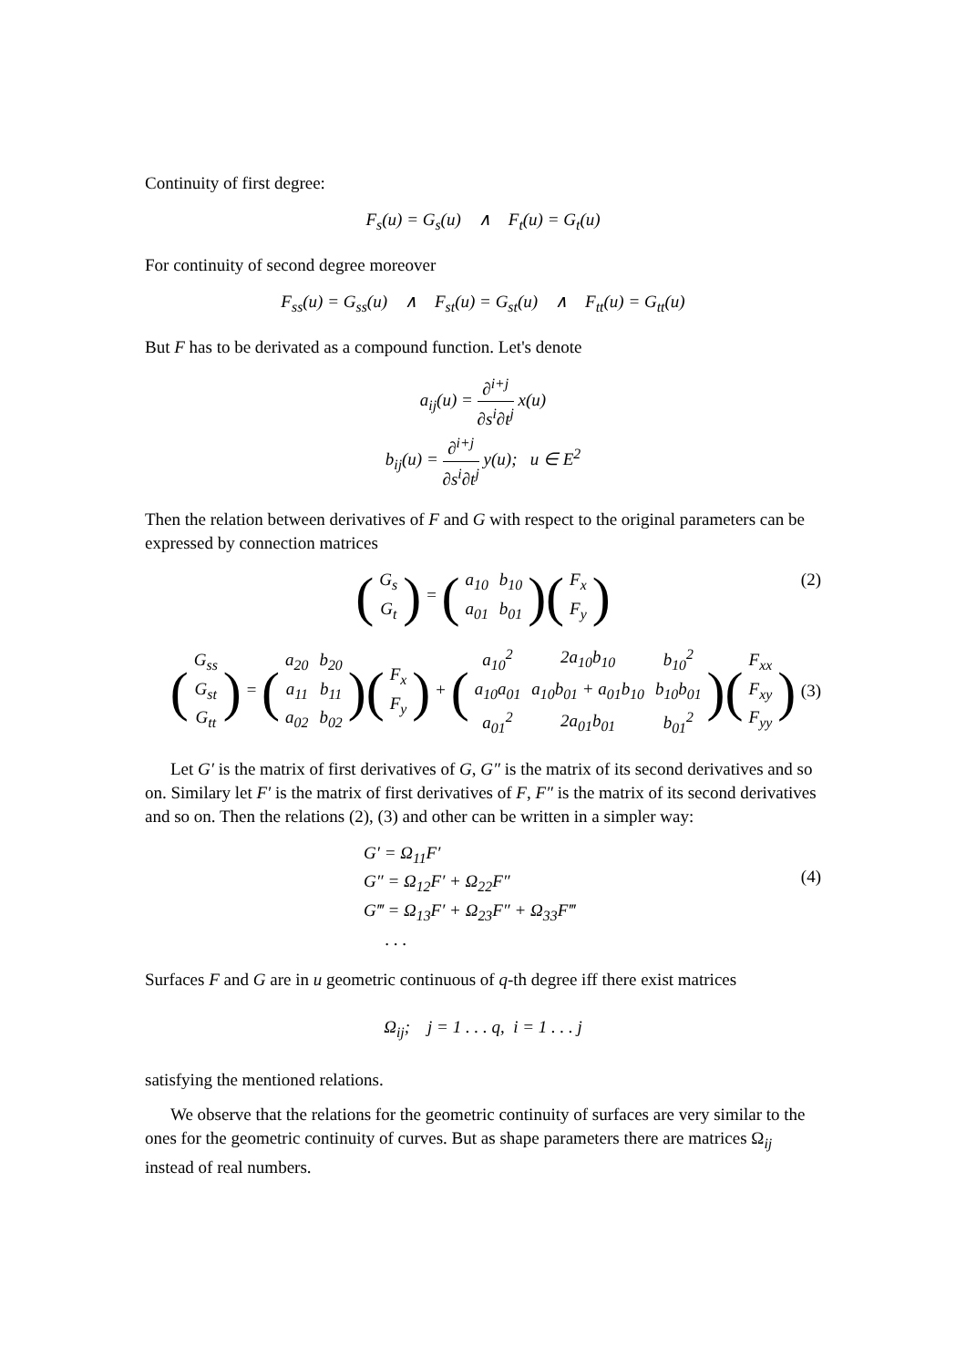Continuity of first degree:
F<sub>s</sub>(u) = G<sub>s</sub>(u) ∧ F<sub>t</sub>(u) = G<sub>t</sub>(u)
For continuity of second degree moreover
F<sub>ss</sub>(u) = G<sub>ss</sub>(u) ∧ F<sub>st</sub>(u) = G<sub>st</sub>(u) ∧ F<sub>tt</sub>(u) = G<sub>tt</sub>(u)
But F has to be derivated as a compound function. Let's denote
a<sub>ij</sub>(u) = ∂<sup>i+j</sup> ∂s<sup>i</sup>∂t<sup>j</sup> x(u)
b<sub>ij</sub>(u) = ∂<sup>i+j</sup> ∂s<sup>i</sup>∂t<sup>j</sup> y(u); u ∈ E<sup>2</sup>
Then the relation between derivatives of F and G with respect to the original parameters can be expressed by connection matrices
(
| G<sub>s</sub> |
| G<sub>t</sub> |
) = (
| a<sub>10</sub> | b<sub>10</sub> |
| a<sub>01</sub> | b<sub>01</sub> |
)(
| F<sub>x</sub> |
| F<sub>y</sub> |
)
(2)
(
| G<sub>ss</sub> |
| G<sub>st</sub> |
| G<sub>tt</sub> |
) = (
| a<sub>20</sub> | b<sub>20</sub> |
| a<sub>11</sub> | b<sub>11</sub> |
| a<sub>02</sub> | b<sub>02</sub> |
)(
| F<sub>x</sub> |
| F<sub>y</sub> |
) + (
| a<sub>10</sub><sup>2</sup> | 2a<sub>10</sub>b<sub>10</sub> | b<sub>10</sub><sup>2</sup> |
| a<sub>10</sub>a<sub>01</sub> | a<sub>10</sub>b<sub>01</sub> + a<sub>01</sub>b<sub>10</sub> | b<sub>10</sub>b<sub>01</sub> |
| a<sub>01</sub><sup>2</sup> | 2a<sub>01</sub>b<sub>01</sub> | b<sub>01</sub><sup>2</sup> |
)(
| F<sub>xx</sub> |
| F<sub>xy</sub> |
| F<sub>yy</sub> |
)
(3)
Let G′ is the matrix of first derivatives of G, G″ is the matrix of its second derivatives and so on. Similary let F′ is the matrix of first derivatives of F, F″ is the matrix of its second derivatives and so on. Then the relations (2), (3) and other can be written in a simpler way:
G′ = Ω<sub>11</sub>F′
G″ = Ω<sub>12</sub>F′ + Ω<sub>22</sub>F″
G‴ = Ω<sub>13</sub>F′ + Ω<sub>23</sub>F″ + Ω<sub>33</sub>F‴
. . .
(4)
Surfaces F and G are in u geometric continuous of q-th degree iff there exist matrices
Ω<sub>ij</sub>; j = 1 . . . q, i = 1 . . . j
satisfying the mentioned relations.
We observe that the relations for the geometric continuity of surfaces are very similar to the ones for the geometric continuity of curves. But as shape parameters there are matrices Ω<sub>ij</sub> instead of real numbers.